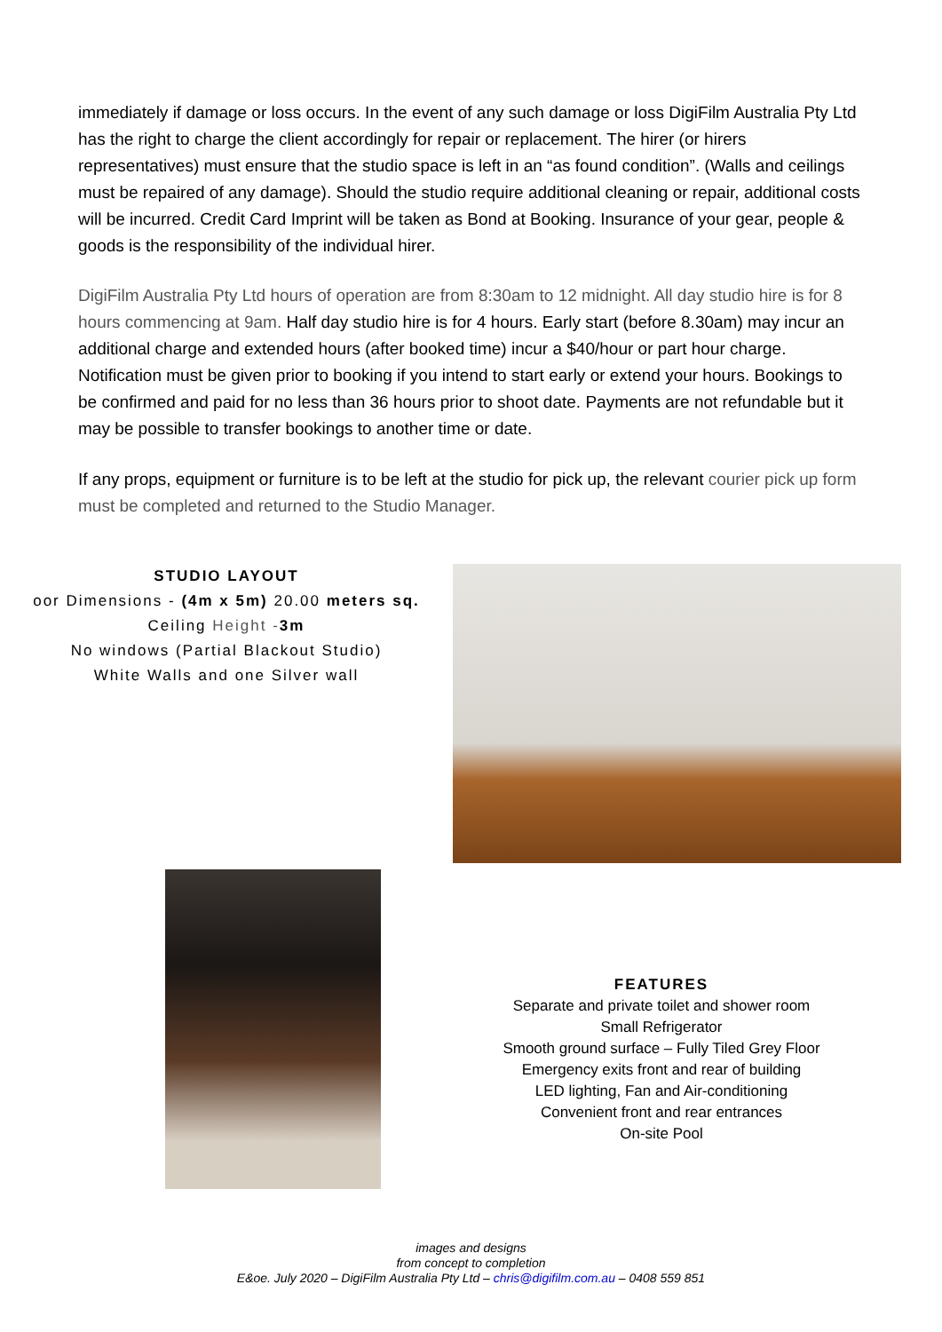immediately if damage or loss occurs. In the event of any such damage or loss DigiFilm Australia Pty Ltd has the right to charge the client accordingly for repair or replacement. The hirer (or hirers representatives) must ensure that the studio space is left in an “as found condition”. (Walls and ceilings must be repaired of any damage). Should the studio require additional cleaning or repair, additional costs will be incurred. Credit Card Imprint will be taken as Bond at Booking. Insurance of your gear, people & goods is the responsibility of the individual hirer.
DigiFilm Australia Pty Ltd hours of operation are from 8:30am to 12 midnight. All day studio hire is for 8 hours commencing at 9am. Half day studio hire is for 4 hours. Early start (before 8.30am) may incur an additional charge and extended hours (after booked time) incur a $40/hour or part hour charge. Notification must be given prior to booking if you intend to start early or extend your hours. Bookings to be confirmed and paid for no less than 36 hours prior to shoot date. Payments are not refundable but it may be possible to transfer bookings to another time or date.
If any props, equipment or furniture is to be left at the studio for pick up, the relevant courier pick up form must be completed and returned to the Studio Manager.
STUDIO LAYOUT
oor Dimensions - (4m x 5m) 20.00 meters sq.
Ceiling Height -3m
No windows (Partial Blackout Studio)
White Walls and one Silver wall
FEATURES
Separate and private toilet and shower room
Small Refrigerator
Smooth ground surface – Fully Tiled Grey Floor
Emergency exits front and rear of building
LED lighting, Fan and Air-conditioning
Convenient front and rear entrances
On-site Pool
images and designs
from concept to completion
E&oe. July 2020 – DigiFilm Australia Pty Ltd – chris@digifilm.com.au – 0408 559 851